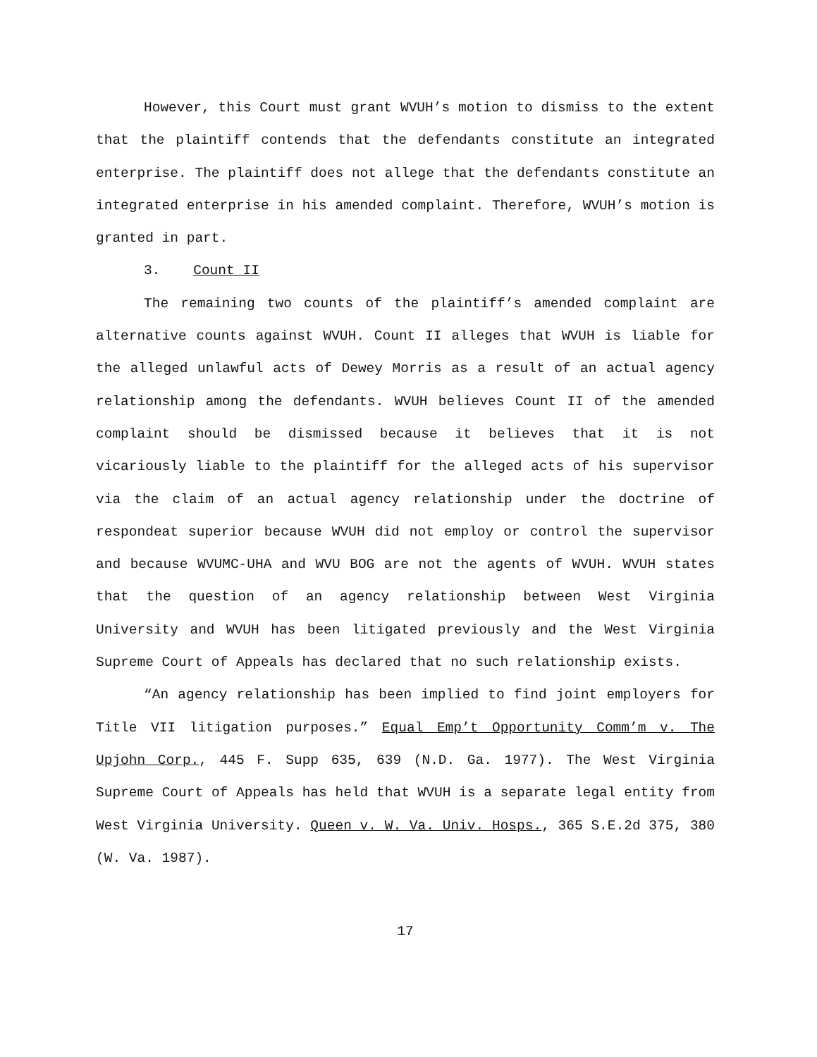However, this Court must grant WVUH’s motion to dismiss to the extent that the plaintiff contends that the defendants constitute an integrated enterprise. The plaintiff does not allege that the defendants constitute an integrated enterprise in his amended complaint. Therefore, WVUH’s motion is granted in part.
3. Count II
The remaining two counts of the plaintiff’s amended complaint are alternative counts against WVUH. Count II alleges that WVUH is liable for the alleged unlawful acts of Dewey Morris as a result of an actual agency relationship among the defendants. WVUH believes Count II of the amended complaint should be dismissed because it believes that it is not vicariously liable to the plaintiff for the alleged acts of his supervisor via the claim of an actual agency relationship under the doctrine of respondeat superior because WVUH did not employ or control the supervisor and because WVUMC-UHA and WVU BOG are not the agents of WVUH. WVUH states that the question of an agency relationship between West Virginia University and WVUH has been litigated previously and the West Virginia Supreme Court of Appeals has declared that no such relationship exists.
“An agency relationship has been implied to find joint employers for Title VII litigation purposes.” Equal Emp’t Opportunity Comm’m v. The Upjohn Corp., 445 F. Supp 635, 639 (N.D. Ga. 1977). The West Virginia Supreme Court of Appeals has held that WVUH is a separate legal entity from West Virginia University. Queen v. W. Va. Univ. Hosps., 365 S.E.2d 375, 380 (W. Va. 1987).
17